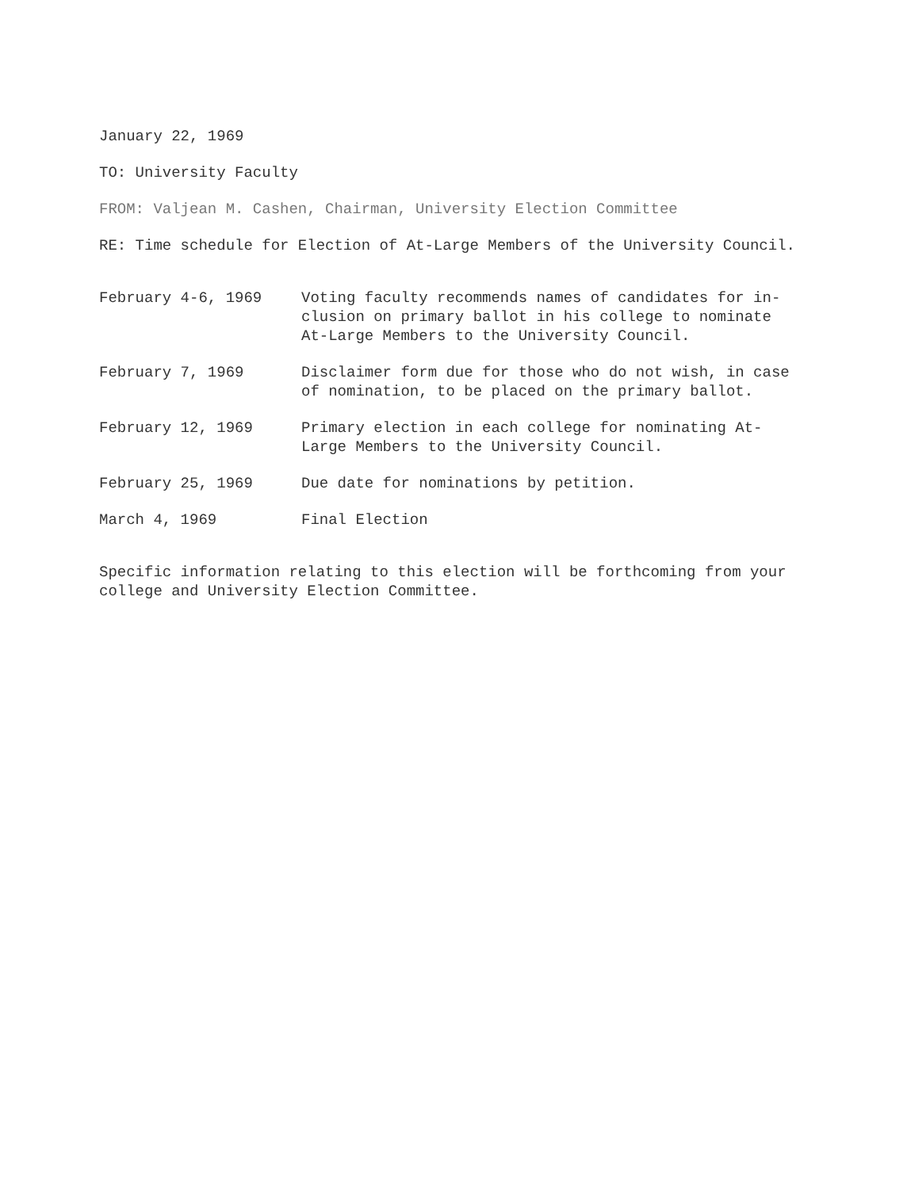January 22, 1969
TO: University Faculty
FROM: Valjean M. Cashen, Chairman, University Election Committee
RE: Time schedule for Election of At-Large Members of the University Council.
| February 4-6, 1969 | Voting faculty recommends names of candidates for in- clusion on primary ballot in his college to nominate At-Large Members to the University Council. |
| February 7, 1969 | Disclaimer form due for those who do not wish, in case of nomination, to be placed on the primary ballot. |
| February 12, 1969 | Primary election in each college for nominating At- Large Members to the University Council. |
| February 25, 1969 | Due date for nominations by petition. |
| March 4, 1969 | Final Election |
Specific information relating to this election will be forthcoming from your
college and University Election Committee.